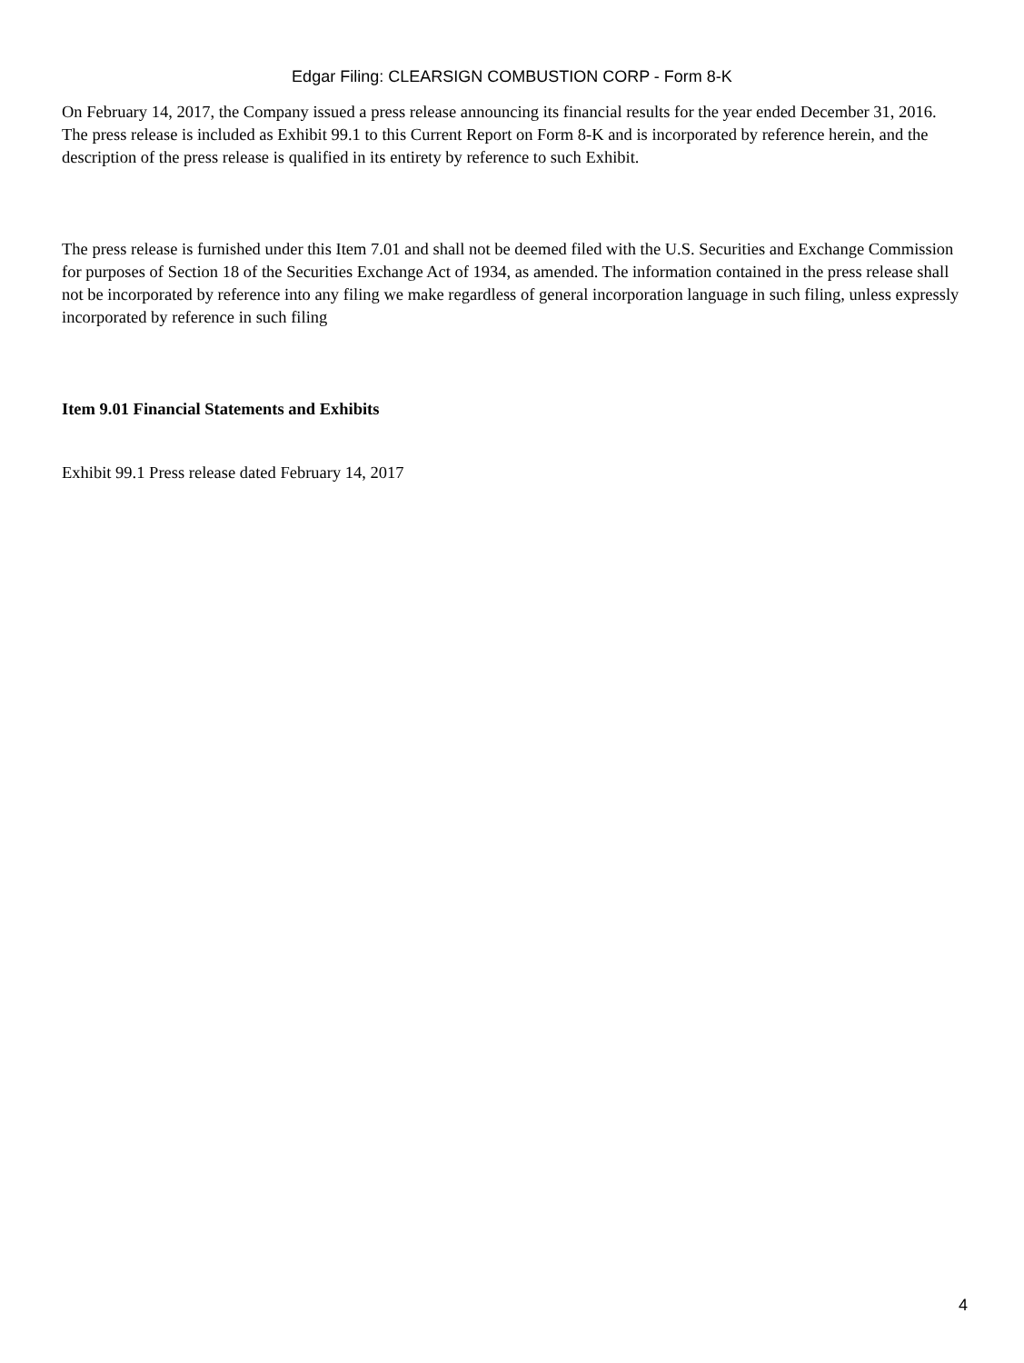Edgar Filing: CLEARSIGN COMBUSTION CORP - Form 8-K
On February 14, 2017, the Company issued a press release announcing its financial results for the year ended December 31, 2016. The press release is included as Exhibit 99.1 to this Current Report on Form 8-K and is incorporated by reference herein, and the description of the press release is qualified in its entirety by reference to such Exhibit.
The press release is furnished under this Item 7.01 and shall not be deemed filed with the U.S. Securities and Exchange Commission for purposes of Section 18 of the Securities Exchange Act of 1934, as amended. The information contained in the press release shall not be incorporated by reference into any filing we make regardless of general incorporation language in such filing, unless expressly incorporated by reference in such filing
Item 9.01 Financial Statements and Exhibits
Exhibit 99.1 Press release dated February 14, 2017
4